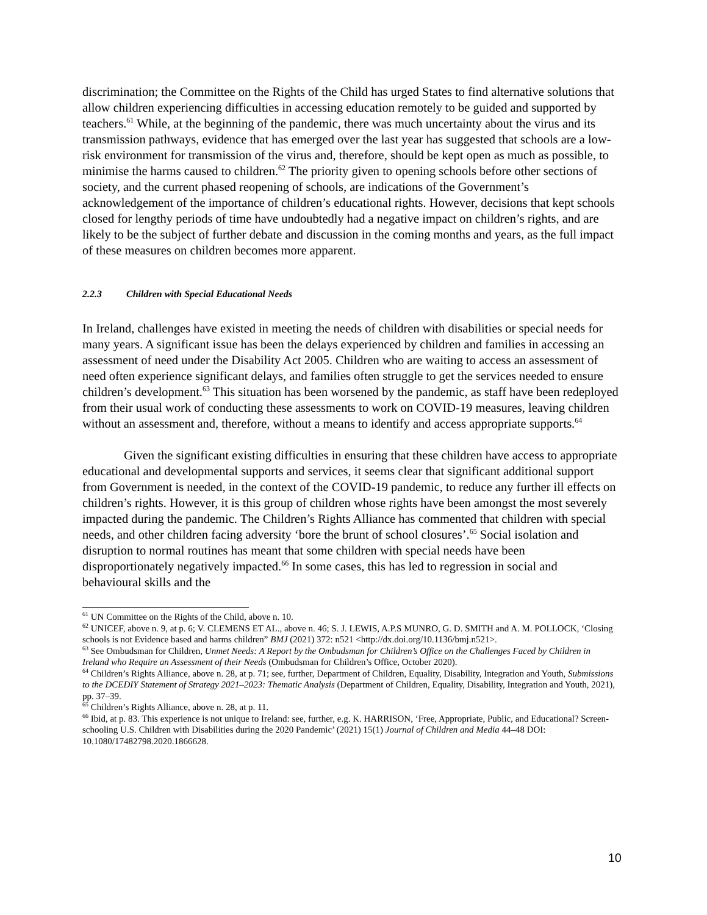discrimination; the Committee on the Rights of the Child has urged States to find alternative solutions that allow children experiencing difficulties in accessing education remotely to be guided and supported by teachers.<sup>61</sup> While, at the beginning of the pandemic, there was much uncertainty about the virus and its transmission pathways, evidence that has emerged over the last year has suggested that schools are a low-risk environment for transmission of the virus and, therefore, should be kept open as much as possible, to minimise the harms caused to children.<sup>62</sup> The priority given to opening schools before other sections of society, and the current phased reopening of schools, are indications of the Government’s acknowledgement of the importance of children’s educational rights. However, decisions that kept schools closed for lengthy periods of time have undoubtedly had a negative impact on children’s rights, and are likely to be the subject of further debate and discussion in the coming months and years, as the full impact of these measures on children becomes more apparent.
2.2.3 Children with Special Educational Needs
In Ireland, challenges have existed in meeting the needs of children with disabilities or special needs for many years. A significant issue has been the delays experienced by children and families in accessing an assessment of need under the Disability Act 2005. Children who are waiting to access an assessment of need often experience significant delays, and families often struggle to get the services needed to ensure children’s development.<sup>63</sup> This situation has been worsened by the pandemic, as staff have been redeployed from their usual work of conducting these assessments to work on COVID-19 measures, leaving children without an assessment and, therefore, without a means to identify and access appropriate supports.<sup>64</sup>
Given the significant existing difficulties in ensuring that these children have access to appropriate educational and developmental supports and services, it seems clear that significant additional support from Government is needed, in the context of the COVID-19 pandemic, to reduce any further ill effects on children’s rights. However, it is this group of children whose rights have been amongst the most severely impacted during the pandemic. The Children’s Rights Alliance has commented that children with special needs, and other children facing adversity ‘bore the brunt of school closures’.<sup>65</sup> Social isolation and disruption to normal routines has meant that some children with special needs have been disproportionately negatively impacted.<sup>66</sup> In some cases, this has led to regression in social and behavioural skills and the
<sup>61</sup> UN Committee on the Rights of the Child, above n. 10.
<sup>62</sup> UNICEF, above n. 9, at p. 6; V. CLEMENS ET AL., above n. 46; S. J. LEWIS, A.P.S MUNRO, G. D. SMITH and A. M. POLLOCK, ‘Closing schools is not Evidence based and harms children” BMJ (2021) 372: n521 <http://dx.doi.org/10.1136/bmj.n521>.
<sup>63</sup> See Ombudsman for Children, Unmet Needs: A Report by the Ombudsman for Children’s Office on the Challenges Faced by Children in Ireland who Require an Assessment of their Needs (Ombudsman for Children’s Office, October 2020).
<sup>64</sup> Children’s Rights Alliance, above n. 28, at p. 71; see, further, Department of Children, Equality, Disability, Integration and Youth, Submissions to the DCEDIY Statement of Strategy 2021–2023: Thematic Analysis (Department of Children, Equality, Disability, Integration and Youth, 2021), pp. 37–39.
<sup>65</sup> Children’s Rights Alliance, above n. 28, at p. 11.
<sup>66</sup> Ibid, at p. 83. This experience is not unique to Ireland: see, further, e.g. K. HARRISON, ‘Free, Appropriate, Public, and Educational? Screen-schooling U.S. Children with Disabilities during the 2020 Pandemic’ (2021) 15(1) Journal of Children and Media 44–48 DOI: 10.1080/17482798.2020.1866628.
10